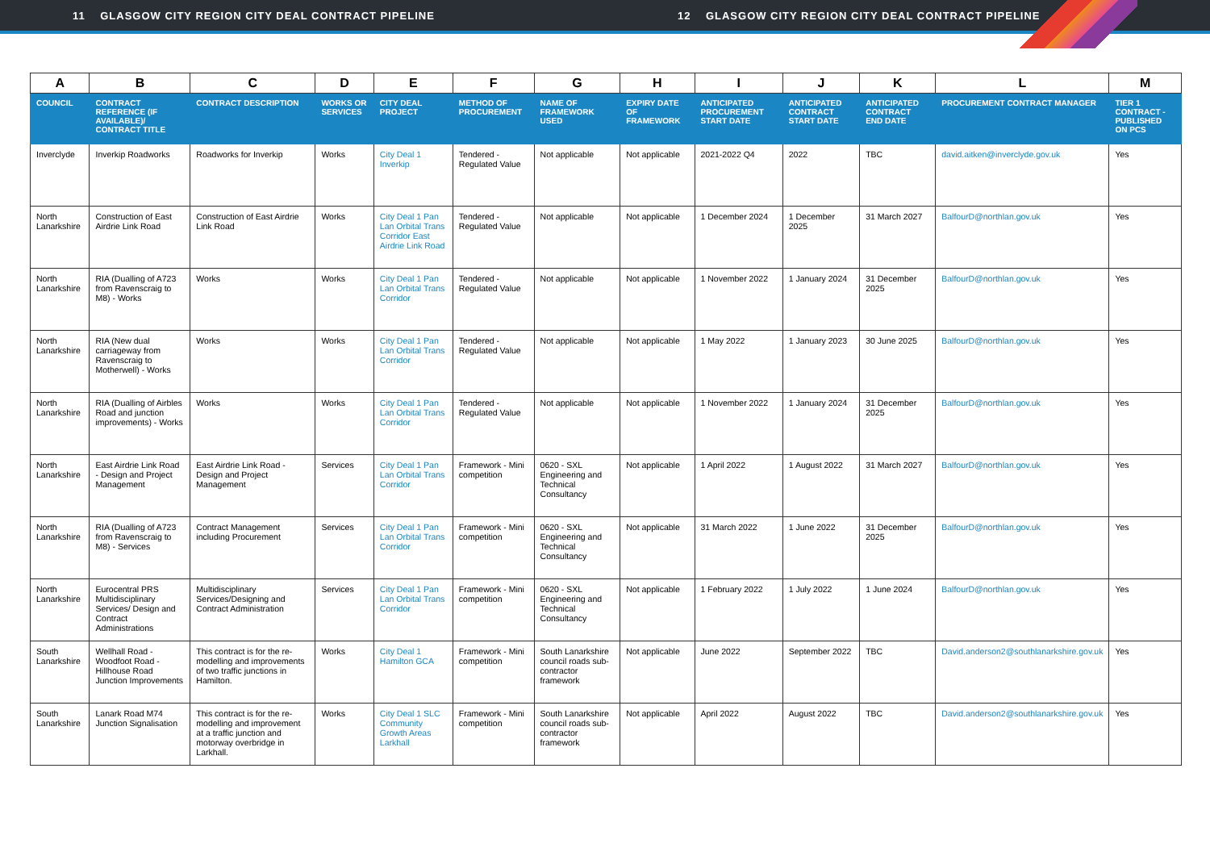11 GLASGOW CITY REGION CITY DEAL CONTRACT PIPELINE 12 GLASGOW CITY REGION CITY DEAL CONTRACT PIPELINE
| A | B | C | D | E | F | G | H | I | J | K | L | M |
| --- | --- | --- | --- | --- | --- | --- | --- | --- | --- | --- | --- | --- |
| COUNCIL | CONTRACT REFERENCE (IF AVAILABLE)/ CONTRACT TITLE | CONTRACT DESCRIPTION | WORKS OR SERVICES | CITY DEAL PROJECT | METHOD OF PROCUREMENT | NAME OF FRAMEWORK USED | EXPIRY DATE OF FRAMEWORK | ANTICIPATED PROCUREMENT START DATE | ANTICIPATED CONTRACT START DATE | ANTICIPATED CONTRACT END DATE | PROCUREMENT CONTRACT MANAGER | TIER 1 CONTRACT - PUBLISHED ON PCS |
| Inverclyde | Inverkip Roadworks | Roadworks for Inverkip | Works | City Deal 1 Inverkip | Tendered - Regulated Value | Not applicable | Not applicable | 2021-2022 Q4 | 2022 | TBC | david.aitken@inverclyde.gov.uk | Yes |
| North Lanarkshire | Construction of East Airdrie Link Road | Construction of East Airdrie Link Road | Works | City Deal 1 Pan Lan Orbital Trans Corridor East Airdrie Link Road | Tendered - Regulated Value | Not applicable | Not applicable | 1 December 2024 | 1 December 2025 | 31 March 2027 | BalfourD@northlan.gov.uk | Yes |
| North Lanarkshire | RIA (Dualling of A723 from Ravenscraig to M8) - Works | Works | Works | City Deal 1 Pan Lan Orbital Trans Corridor | Tendered - Regulated Value | Not applicable | Not applicable | 1 November 2022 | 1 January 2024 | 31 December 2025 | BalfourD@northlan.gov.uk | Yes |
| North Lanarkshire | RIA (New dual carriageway from Ravenscraig to Motherwell) - Works | Works | Works | City Deal 1 Pan Lan Orbital Trans Corridor | Tendered - Regulated Value | Not applicable | Not applicable | 1 May 2022 | 1 January 2023 | 30 June 2025 | BalfourD@northlan.gov.uk | Yes |
| North Lanarkshire | RIA (Dualling of Airbles Road and junction improvements) - Works | Works | Works | City Deal 1 Pan Lan Orbital Trans Corridor | Tendered - Regulated Value | Not applicable | Not applicable | 1 November 2022 | 1 January 2024 | 31 December 2025 | BalfourD@northlan.gov.uk | Yes |
| North Lanarkshire | East Airdrie Link Road - Design and Project Management | East Airdrie Link Road - Design and Project Management | Services | City Deal 1 Pan Lan Orbital Trans Corridor | Framework - Mini competition | 0620 - SXL Engineering and Technical Consultancy | Not applicable | 1 April 2022 | 1 August 2022 | 31 March 2027 | BalfourD@northlan.gov.uk | Yes |
| North Lanarkshire | RIA (Dualling of A723 from Ravenscraig to M8) - Services | Contract Management including Procurement | Services | City Deal 1 Pan Lan Orbital Trans Corridor | Framework - Mini competition | 0620 - SXL Engineering and Technical Consultancy | Not applicable | 31 March 2022 | 1 June 2022 | 31 December 2025 | BalfourD@northlan.gov.uk | Yes |
| North Lanarkshire | Eurocentral PRS Multidisciplinary Services/ Design and Contract Administrations | Multidisciplinary Services/Designing and Contract Administration | Services | City Deal 1 Pan Lan Orbital Trans Corridor | Framework - Mini competition | 0620 - SXL Engineering and Technical Consultancy | Not applicable | 1 February 2022 | 1 July 2022 | 1 June 2024 | BalfourD@northlan.gov.uk | Yes |
| South Lanarkshire | Wellhall Road - Woodfoot Road - Hillhouse Road Junction Improvements | This contract is for the re-modelling and improvements of two traffic junctions in Hamilton. | Works | City Deal 1 Hamilton GCA | Framework - Mini competition | South Lanarkshire council roads sub-contractor framework | Not applicable | June 2022 | September 2022 | TBC | David.anderson2@southlanarkshire.gov.uk | Yes |
| South Lanarkshire | Lanark Road M74 Junction Signalisation | This contract is for the re-modelling and improvement at a traffic junction and motorway overbridge in Larkhall. | Works | City Deal 1 SLC Community Growth Areas Larkhall | Framework - Mini competition | South Lanarkshire council roads sub-contractor framework | Not applicable | April 2022 | August 2022 | TBC | David.anderson2@southlanarkshire.gov.uk | Yes |